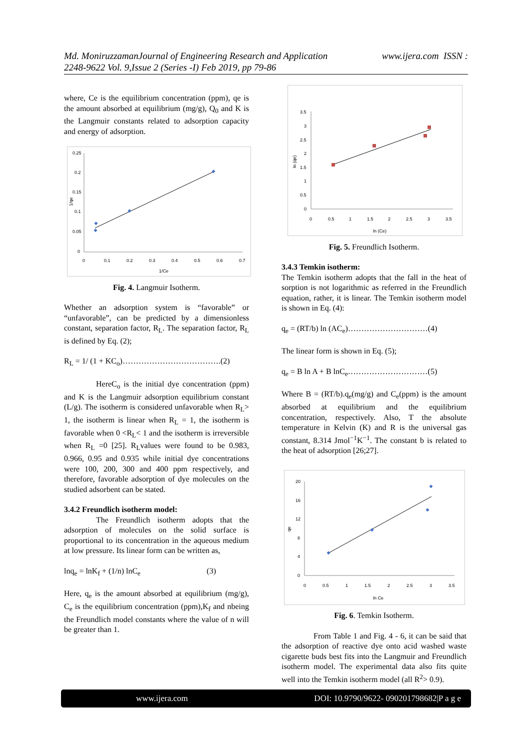www.ijera.com ISSN : Md. MoniruzzamanJournal of Engineering Research and Application
2248-9622 Vol. 9,Issue 2 (Series -I) Feb 2019, pp 79-86
where, Ce is the equilibrium concentration (ppm), qe is the amount absorbed at equilibrium (mg/g), Q<sub>0</sub> and K is the Langmuir constants related to adsorption capacity and energy of adsorption.
0.25
0.2
0.15
0.1
0.05
0
0
0.1
0.2
0.3
0.4
0.5
0.6
0.7
1/Ce
1/qe
Fig. 4. Langmuir Isotherm.
Whether an adsorption system is “favorable” or “unfavorable”, can be predicted by a dimensionless constant, separation factor, R<sub>L</sub>. The separation factor, R<sub>L</sub> is defined by Eq. (2);
R<sub>L</sub> = 1/ (1 + KC<sub>o</sub>)……………………………….(2)
HereC<sub>o</sub> is the initial dye concentration (ppm) and K is the Langmuir adsorption equilibrium constant (L/g). The isotherm is considered unfavorable when R<sub>L</sub>> 1, the isotherm is linear when R<sub>L</sub> = 1, the isotherm is favorable when 0 <R<sub>L</sub>< 1 and the isotherm is irreversible when R<sub>L</sub> =0 [25]. R<sub>L</sub>values were found to be 0.983, 0.966, 0.95 and 0.935 while initial dye concentrations were 100, 200, 300 and 400 ppm respectively, and therefore, favorable adsorption of dye molecules on the studied adsorbent can be stated.
3.4.2 Freundlich isotherm model:
The Freundlich isotherm adopts that the adsorption of molecules on the solid surface is proportional to its concentration in the aqueous medium at low pressure. Its linear form can be written as,
lnq<sub>e</sub> = lnK<sub>f</sub> + (1/n) lnC<sub>e</sub> (3)
Here, q<sub>e</sub> is the amount absorbed at equilibrium (mg/g), C<sub>e</sub> is the equilibrium concentration (ppm),K<sub>f</sub> and nbeing the Freundlich model constants where the value of n will be greater than 1.
3.5
3
2.5
2
1.5
1
0.5
0
0
0.5
1
1.5
2
2.5
3
3.5
ln (Ce)
ln (qe)
Fig. 5. Freundlich Isotherm.
3.4.3 Temkin isotherm:
The Temkin isotherm adopts that the fall in the heat of sorption is not logarithmic as referred in the Freundlich equation, rather, it is linear. The Temkin isotherm model is shown in Eq. (4):
q<sub>e</sub> = (RT/b) ln (AC<sub>e</sub>)…………………………(4)
The linear form is shown in Eq. (5);
q<sub>e</sub> = B ln A + B lnC<sub>e</sub>…………………………(5)
Where B = (RT/b).q<sub>e</sub>(mg/g) and C<sub>e</sub>(ppm) is the amount absorbed at equilibrium and the equilibrium concentration, respectively. Also, T the absolute temperature in Kelvin (K) and R is the universal gas constant, 8.314 Jmol<sup>−1</sup>K<sup>−1</sup>. The constant b is related to the heat of adsorption [26;27].
20
16
12
8
4
0
0
0.5
1
1.5
2
2.5
3
3.5
ln Ce
qe
Fig. 6. Temkin Isotherm.
From Table 1 and Fig. 4 - 6, it can be said that the adsorption of reactive dye onto acid washed waste cigarette buds best fits into the Langmuir and Freundlich isotherm model. The experimental data also fits quite well into the Temkin isotherm model (all R<sup>2</sup>> 0.9).
www.ijera.com DOI: 10.9790/9622- 090201798682|P a g e